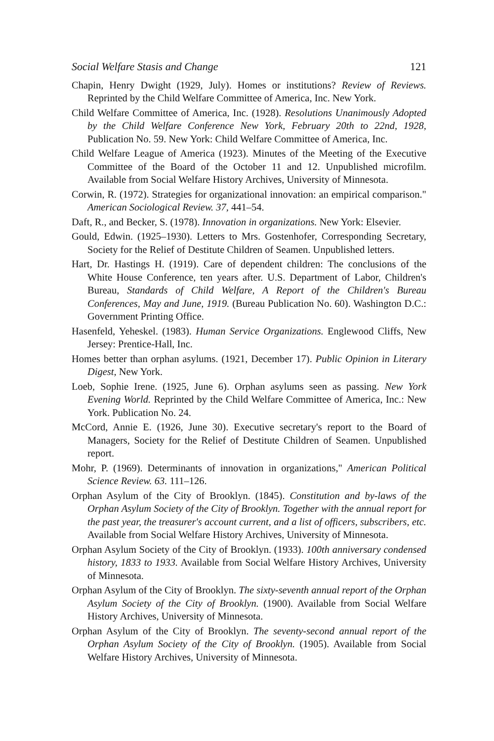Social Welfare Stasis and Change 121
Chapin, Henry Dwight (1929, July). Homes or institutions? Review of Reviews. Reprinted by the Child Welfare Committee of America, Inc. New York.
Child Welfare Committee of America, Inc. (1928). Resolutions Unanimously Adopted by the Child Welfare Conference New York, February 20th to 22nd, 1928, Publication No. 59. New York: Child Welfare Committee of America, Inc.
Child Welfare League of America (1923). Minutes of the Meeting of the Executive Committee of the Board of the October 11 and 12. Unpublished microfilm. Available from Social Welfare History Archives, University of Minnesota.
Corwin, R. (1972). Strategies for organizational innovation: an empirical comparison." American Sociological Review. 37, 441–54.
Daft, R., and Becker, S. (1978). Innovation in organizations. New York: Elsevier.
Gould, Edwin. (1925–1930). Letters to Mrs. Gostenhofer, Corresponding Secretary, Society for the Relief of Destitute Children of Seamen. Unpublished letters.
Hart, Dr. Hastings H. (1919). Care of dependent children: The conclusions of the White House Conference, ten years after. U.S. Department of Labor, Children's Bureau, Standards of Child Welfare, A Report of the Children's Bureau Conferences, May and June, 1919. (Bureau Publication No. 60). Washington D.C.: Government Printing Office.
Hasenfeld, Yeheskel. (1983). Human Service Organizations. Englewood Cliffs, New Jersey: Prentice-Hall, Inc.
Homes better than orphan asylums. (1921, December 17). Public Opinion in Literary Digest, New York.
Loeb, Sophie Irene. (1925, June 6). Orphan asylums seen as passing. New York Evening World. Reprinted by the Child Welfare Committee of America, Inc.: New York. Publication No. 24.
McCord, Annie E. (1926, June 30). Executive secretary's report to the Board of Managers, Society for the Relief of Destitute Children of Seamen. Unpublished report.
Mohr, P. (1969). Determinants of innovation in organizations," American Political Science Review. 63. 111–126.
Orphan Asylum of the City of Brooklyn. (1845). Constitution and by-laws of the Orphan Asylum Society of the City of Brooklyn. Together with the annual report for the past year, the treasurer's account current, and a list of officers, subscribers, etc. Available from Social Welfare History Archives, University of Minnesota.
Orphan Asylum Society of the City of Brooklyn. (1933). 100th anniversary condensed history, 1833 to 1933. Available from Social Welfare History Archives, University of Minnesota.
Orphan Asylum of the City of Brooklyn. The sixty-seventh annual report of the Orphan Asylum Society of the City of Brooklyn. (1900). Available from Social Welfare History Archives, University of Minnesota.
Orphan Asylum of the City of Brooklyn. The seventy-second annual report of the Orphan Asylum Society of the City of Brooklyn. (1905). Available from Social Welfare History Archives, University of Minnesota.